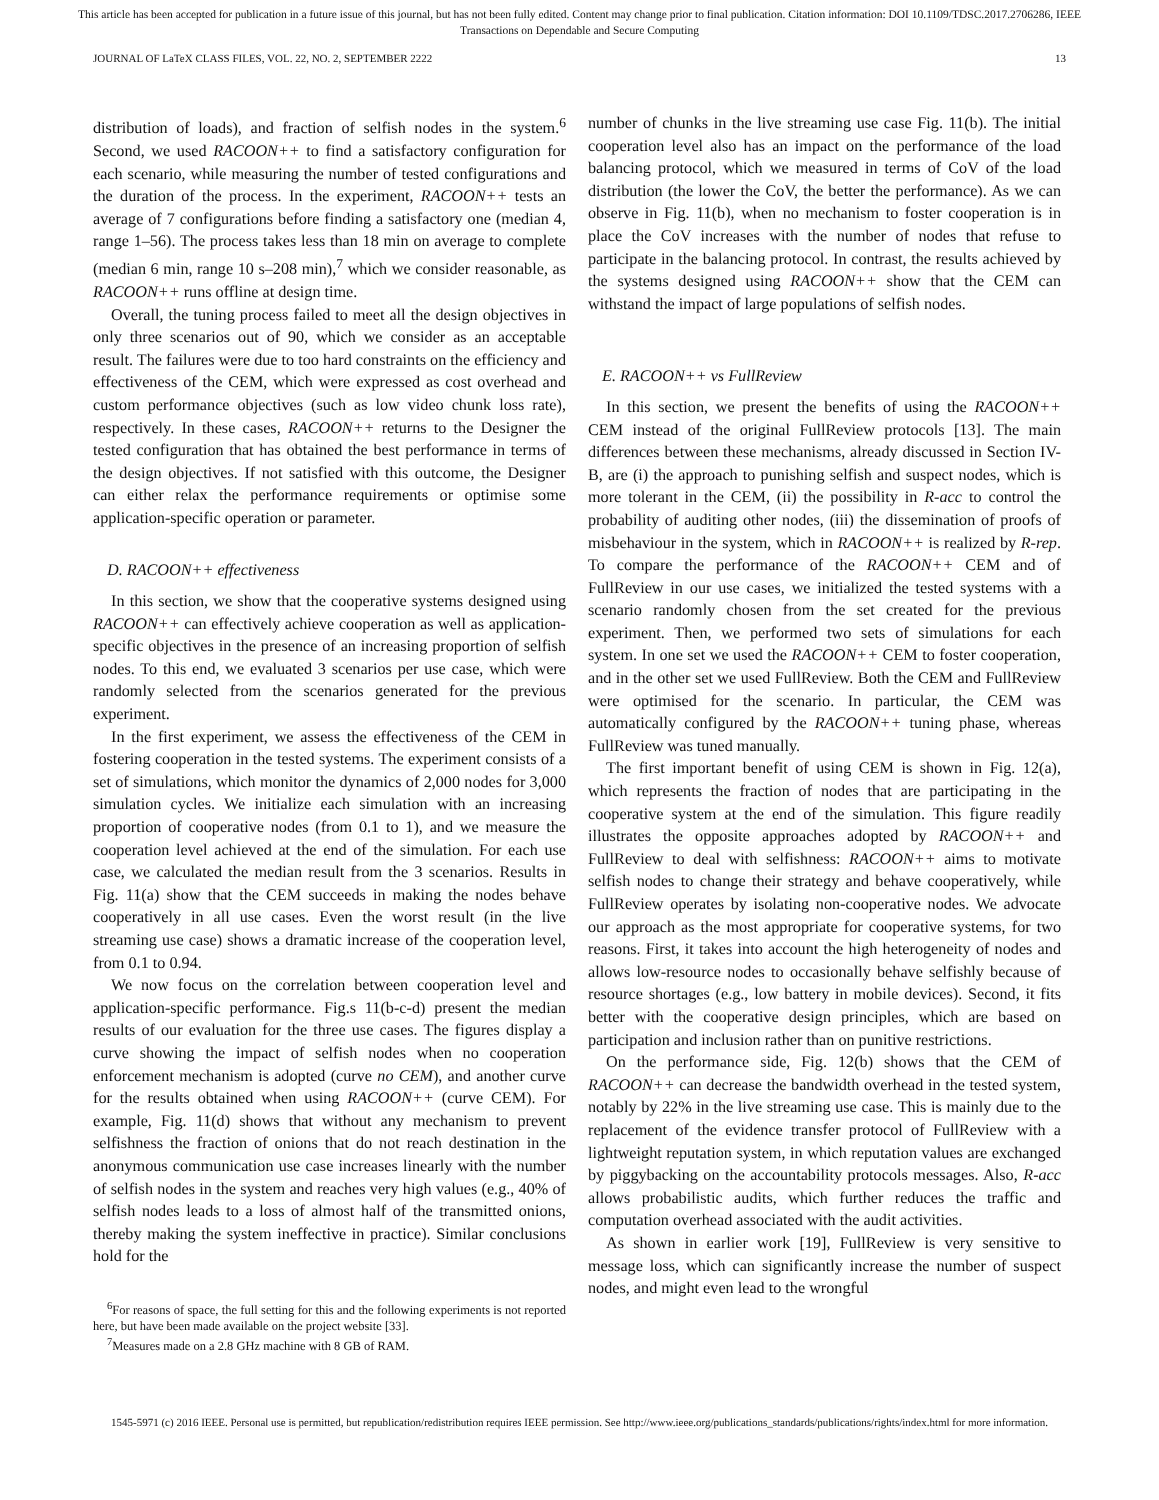This article has been accepted for publication in a future issue of this journal, but has not been fully edited. Content may change prior to final publication. Citation information: DOI 10.1109/TDSC.2017.2706286, IEEE
Transactions on Dependable and Secure Computing
JOURNAL OF LaTeX CLASS FILES, VOL. 22, NO. 2, SEPTEMBER 2222 13
distribution of loads), and fraction of selfish nodes in the system.<sup>6</sup> Second, we used RACOON++ to find a satisfactory configuration for each scenario, while measuring the number of tested configurations and the duration of the process. In the experiment, RACOON++ tests an average of 7 configurations before finding a satisfactory one (median 4, range 1–56). The process takes less than 18 min on average to complete (median 6 min, range 10 s–208 min),<sup>7</sup> which we consider reasonable, as RACOON++ runs offline at design time.
Overall, the tuning process failed to meet all the design objectives in only three scenarios out of 90, which we consider as an acceptable result. The failures were due to too hard constraints on the efficiency and effectiveness of the CEM, which were expressed as cost overhead and custom performance objectives (such as low video chunk loss rate), respectively. In these cases, RACOON++ returns to the Designer the tested configuration that has obtained the best performance in terms of the design objectives. If not satisfied with this outcome, the Designer can either relax the performance requirements or optimise some application-specific operation or parameter.
D. RACOON++ effectiveness
In this section, we show that the cooperative systems designed using RACOON++ can effectively achieve cooperation as well as application-specific objectives in the presence of an increasing proportion of selfish nodes. To this end, we evaluated 3 scenarios per use case, which were randomly selected from the scenarios generated for the previous experiment.
In the first experiment, we assess the effectiveness of the CEM in fostering cooperation in the tested systems. The experiment consists of a set of simulations, which monitor the dynamics of 2,000 nodes for 3,000 simulation cycles. We initialize each simulation with an increasing proportion of cooperative nodes (from 0.1 to 1), and we measure the cooperation level achieved at the end of the simulation. For each use case, we calculated the median result from the 3 scenarios. Results in Fig. 11(a) show that the CEM succeeds in making the nodes behave cooperatively in all use cases. Even the worst result (in the live streaming use case) shows a dramatic increase of the cooperation level, from 0.1 to 0.94.
We now focus on the correlation between cooperation level and application-specific performance. Fig.s 11(b-c-d) present the median results of our evaluation for the three use cases. The figures display a curve showing the impact of selfish nodes when no cooperation enforcement mechanism is adopted (curve no CEM), and another curve for the results obtained when using RACOON++ (curve CEM). For example, Fig. 11(d) shows that without any mechanism to prevent selfishness the fraction of onions that do not reach destination in the anonymous communication use case increases linearly with the number of selfish nodes in the system and reaches very high values (e.g., 40% of selfish nodes leads to a loss of almost half of the transmitted onions, thereby making the system ineffective in practice). Similar conclusions hold for the
<sup>6</sup> For reasons of space, the full setting for this and the following experiments is not reported here, but have been made available on the project website [33].
<sup>7</sup> Measures made on a 2.8 GHz machine with 8 GB of RAM.
number of chunks in the live streaming use case Fig. 11(b). The initial cooperation level also has an impact on the performance of the load balancing protocol, which we measured in terms of CoV of the load distribution (the lower the CoV, the better the performance). As we can observe in Fig. 11(b), when no mechanism to foster cooperation is in place the CoV increases with the number of nodes that refuse to participate in the balancing protocol. In contrast, the results achieved by the systems designed using RACOON++ show that the CEM can withstand the impact of large populations of selfish nodes.
E. RACOON++ vs FullReview
In this section, we present the benefits of using the RACOON++ CEM instead of the original FullReview protocols [13]. The main differences between these mechanisms, already discussed in Section IV-B, are (i) the approach to punishing selfish and suspect nodes, which is more tolerant in the CEM, (ii) the possibility in R-acc to control the probability of auditing other nodes, (iii) the dissemination of proofs of misbehaviour in the system, which in RACOON++ is realized by R-rep. To compare the performance of the RACOON++ CEM and of FullReview in our use cases, we initialized the tested systems with a scenario randomly chosen from the set created for the previous experiment. Then, we performed two sets of simulations for each system. In one set we used the RACOON++ CEM to foster cooperation, and in the other set we used FullReview. Both the CEM and FullReview were optimised for the scenario. In particular, the CEM was automatically configured by the RACOON++ tuning phase, whereas FullReview was tuned manually.
The first important benefit of using CEM is shown in Fig. 12(a), which represents the fraction of nodes that are participating in the cooperative system at the end of the simulation. This figure readily illustrates the opposite approaches adopted by RACOON++ and FullReview to deal with selfishness: RACOON++ aims to motivate selfish nodes to change their strategy and behave cooperatively, while FullReview operates by isolating non-cooperative nodes. We advocate our approach as the most appropriate for cooperative systems, for two reasons. First, it takes into account the high heterogeneity of nodes and allows low-resource nodes to occasionally behave selfishly because of resource shortages (e.g., low battery in mobile devices). Second, it fits better with the cooperative design principles, which are based on participation and inclusion rather than on punitive restrictions.
On the performance side, Fig. 12(b) shows that the CEM of RACOON++ can decrease the bandwidth overhead in the tested system, notably by 22% in the live streaming use case. This is mainly due to the replacement of the evidence transfer protocol of FullReview with a lightweight reputation system, in which reputation values are exchanged by piggybacking on the accountability protocols messages. Also, R-acc allows probabilistic audits, which further reduces the traffic and computation overhead associated with the audit activities.
As shown in earlier work [19], FullReview is very sensitive to message loss, which can significantly increase the number of suspect nodes, and might even lead to the wrongful
1545-5971 (c) 2016 IEEE. Personal use is permitted, but republication/redistribution requires IEEE permission. See http://www.ieee.org/publications_standards/publications/rights/index.html for more information.